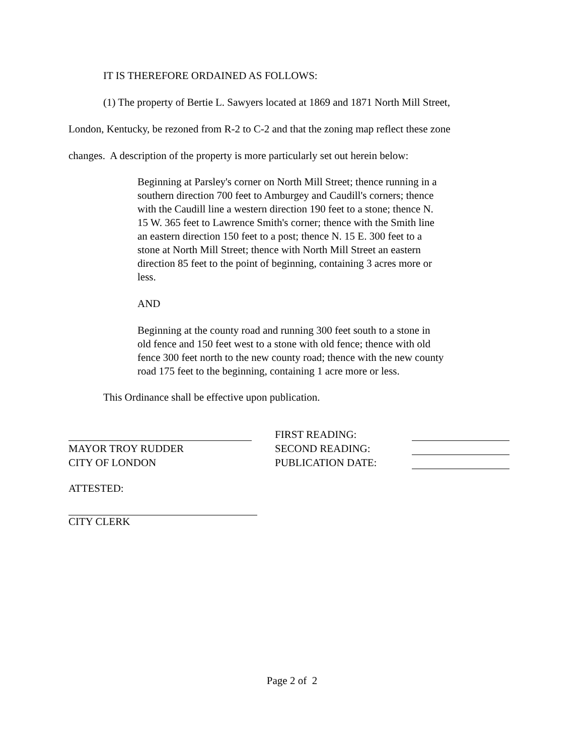IT IS THEREFORE ORDAINED AS FOLLOWS:
(1) The property of Bertie L. Sawyers located at 1869 and 1871 North Mill Street,
London, Kentucky, be rezoned from R-2 to C-2 and that the zoning map reflect these zone
changes. A description of the property is more particularly set out herein below:
Beginning at Parsley's corner on North Mill Street; thence running in a southern direction 700 feet to Amburgey and Caudill's corners; thence with the Caudill line a western direction 190 feet to a stone; thence N. 15 W. 365 feet to Lawrence Smith's corner; thence with the Smith line an eastern direction 150 feet to a post; thence N. 15 E. 300 feet to a stone at North Mill Street; thence with North Mill Street an eastern direction 85 feet to the point of beginning, containing 3 acres more or less.
AND
Beginning at the county road and running 300 feet south to a stone in old fence and 150 feet west to a stone with old fence; thence with old fence 300 feet north to the new county road; thence with the new county road 175 feet to the beginning, containing 1 acre more or less.
This Ordinance shall be effective upon publication.
| | | FIRST READING: | |
| MAYOR TROY RUDDER | | SECOND READING: | |
| CITY OF LONDON | | PUBLICATION DATE: | |
ATTESTED:
CITY CLERK
Page 2 of 2